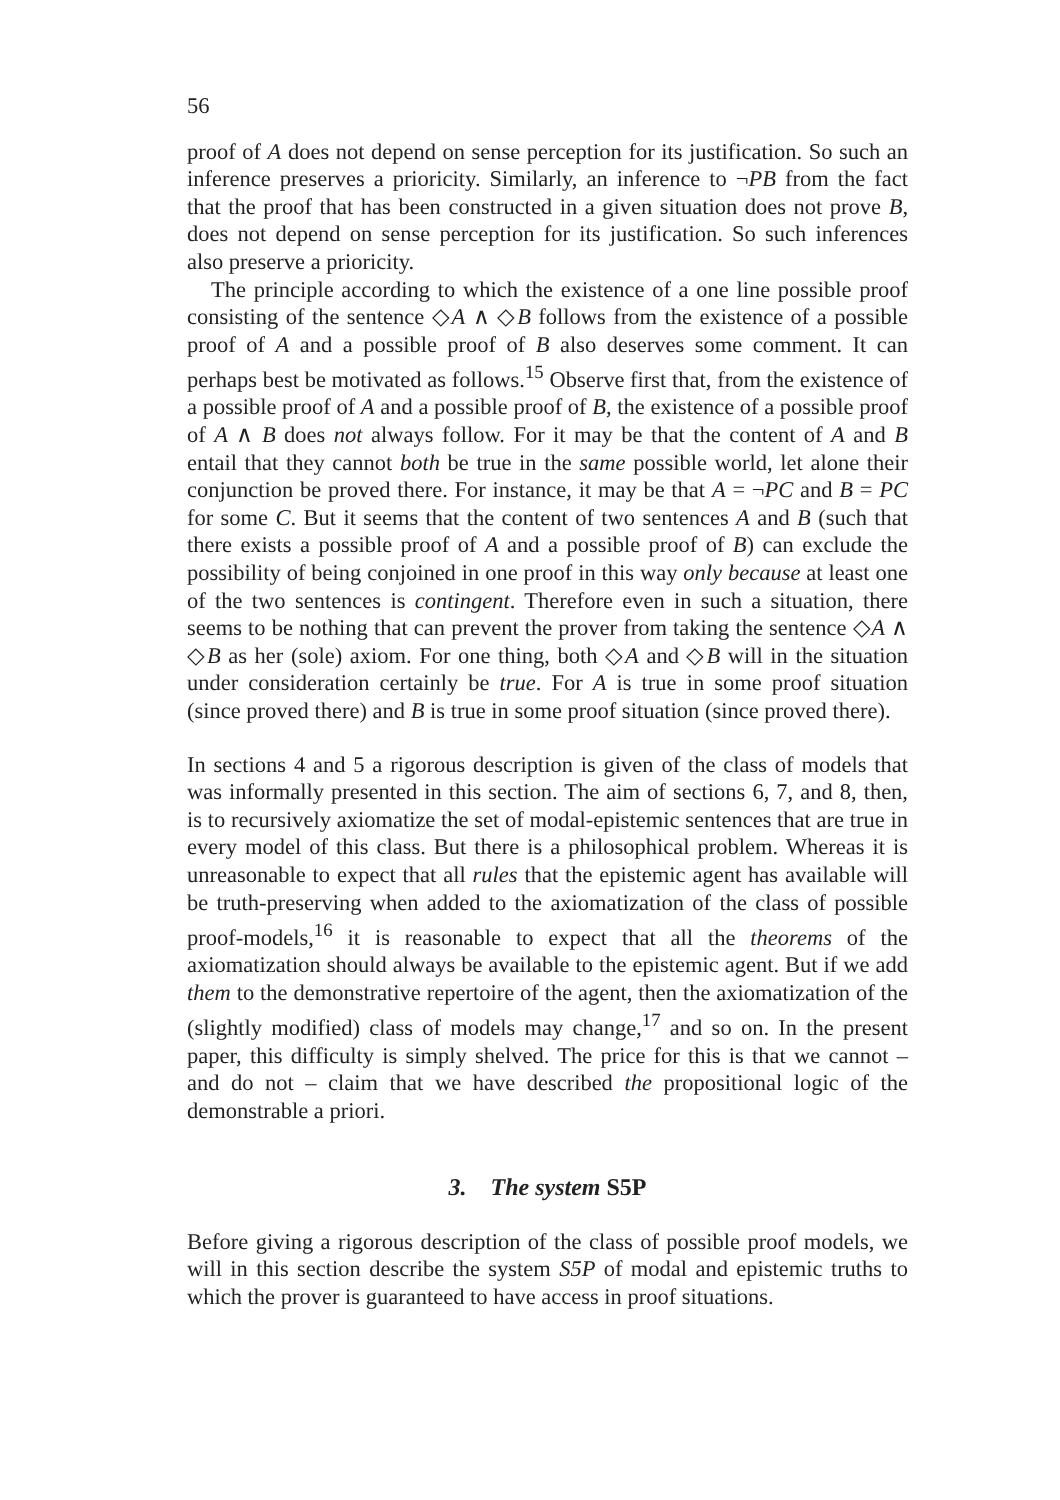56
proof of A does not depend on sense perception for its justification. So such an inference preserves a prioricity. Similarly, an inference to ¬PB from the fact that the proof that has been constructed in a given situation does not prove B, does not depend on sense perception for its justification. So such inferences also preserve a prioricity.
The principle according to which the existence of a one line possible proof consisting of the sentence ◇A ∧ ◇B follows from the existence of a possible proof of A and a possible proof of B also deserves some comment. It can perhaps best be motivated as follows.<sup>15</sup> Observe first that, from the existence of a possible proof of A and a possible proof of B, the existence of a possible proof of A ∧ B does not always follow. For it may be that the content of A and B entail that they cannot both be true in the same possible world, let alone their conjunction be proved there. For instance, it may be that A = ¬PC and B = PC for some C. But it seems that the content of two sentences A and B (such that there exists a possible proof of A and a possible proof of B) can exclude the possibility of being conjoined in one proof in this way only because at least one of the two sentences is contingent. Therefore even in such a situation, there seems to be nothing that can prevent the prover from taking the sentence ◇A ∧ ◇B as her (sole) axiom. For one thing, both ◇A and ◇B will in the situation under consideration certainly be true. For A is true in some proof situation (since proved there) and B is true in some proof situation (since proved there).
In sections 4 and 5 a rigorous description is given of the class of models that was informally presented in this section. The aim of sections 6, 7, and 8, then, is to recursively axiomatize the set of modal-epistemic sentences that are true in every model of this class. But there is a philosophical problem. Whereas it is unreasonable to expect that all rules that the epistemic agent has available will be truth-preserving when added to the axiomatization of the class of possible proof-models,<sup>16</sup> it is reasonable to expect that all the theorems of the axiomatization should always be available to the epistemic agent. But if we add them to the demonstrative repertoire of the agent, then the axiomatization of the (slightly modified) class of models may change,<sup>17</sup> and so on. In the present paper, this difficulty is simply shelved. The price for this is that we cannot – and do not – claim that we have described the propositional logic of the demonstrable a priori.
3. The system S5P
Before giving a rigorous description of the class of possible proof models, we will in this section describe the system S5P of modal and epistemic truths to which the prover is guaranteed to have access in proof situations.